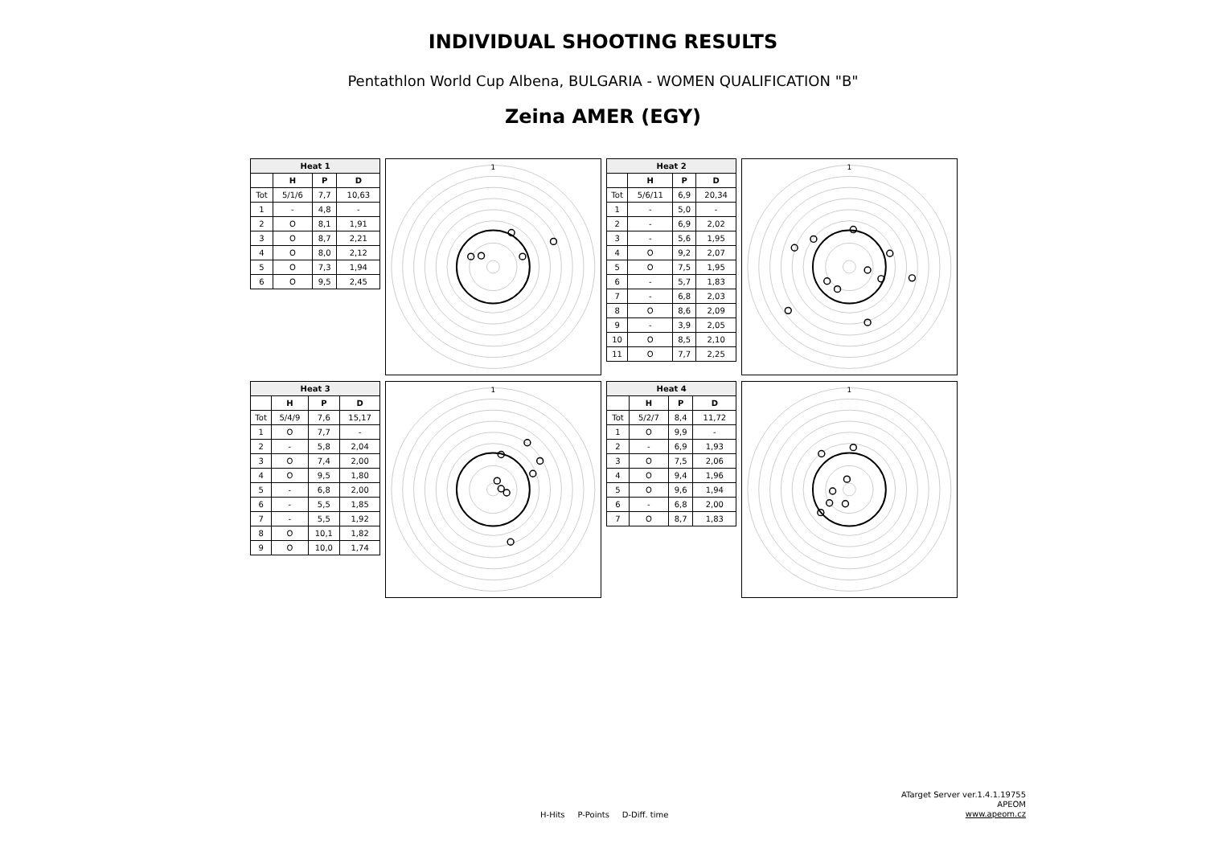INDIVIDUAL SHOOTING RESULTS
Pentathlon World Cup Albena, BULGARIA - WOMEN QUALIFICATION "B"
Zeina AMER (EGY)
| Heat 1 | | | |
| --- | --- | --- | --- |
| | H | P | D |
| Tot | 5/1/6 | 7,7 | 10,63 |
| 1 | - | 4,8 | - |
| 2 | O | 8,1 | 1,91 |
| 3 | O | 8,7 | 2,21 |
| 4 | O | 8,0 | 2,12 |
| 5 | O | 7,3 | 1,94 |
| 6 | O | 9,5 | 2,45 |
1
| Heat 2 | | | |
| --- | --- | --- | --- |
| | H | P | D |
| Tot | 5/6/11 | 6,9 | 20,34 |
| 1 | - | 5,0 | - |
| 2 | - | 6,9 | 2,02 |
| 3 | - | 5,6 | 1,95 |
| 4 | O | 9,2 | 2,07 |
| 5 | O | 7,5 | 1,95 |
| 6 | - | 5,7 | 1,83 |
| 7 | - | 6,8 | 2,03 |
| 8 | O | 8,6 | 2,09 |
| 9 | - | 3,9 | 2,05 |
| 10 | O | 8,5 | 2,10 |
| 11 | O | 7,7 | 2,25 |
1
| Heat 3 | | | |
| --- | --- | --- | --- |
| | H | P | D |
| Tot | 5/4/9 | 7,6 | 15,17 |
| 1 | O | 7,7 | - |
| 2 | - | 5,8 | 2,04 |
| 3 | O | 7,4 | 2,00 |
| 4 | O | 9,5 | 1,80 |
| 5 | - | 6,8 | 2,00 |
| 6 | - | 5,5 | 1,85 |
| 7 | - | 5,5 | 1,92 |
| 8 | O | 10,1 | 1,82 |
| 9 | O | 10,0 | 1,74 |
1
| Heat 4 | | | |
| --- | --- | --- | --- |
| | H | P | D |
| Tot | 5/2/7 | 8,4 | 11,72 |
| 1 | O | 9,9 | - |
| 2 | - | 6,9 | 1,93 |
| 3 | O | 7,5 | 2,06 |
| 4 | O | 9,4 | 1,96 |
| 5 | O | 9,6 | 1,94 |
| 6 | - | 6,8 | 2,00 |
| 7 | O | 8,7 | 1,83 |
1
H-Hits P-Points D-Diff. time
ATarget Server ver.1.4.1.19755
APEOM
www.apeom.cz